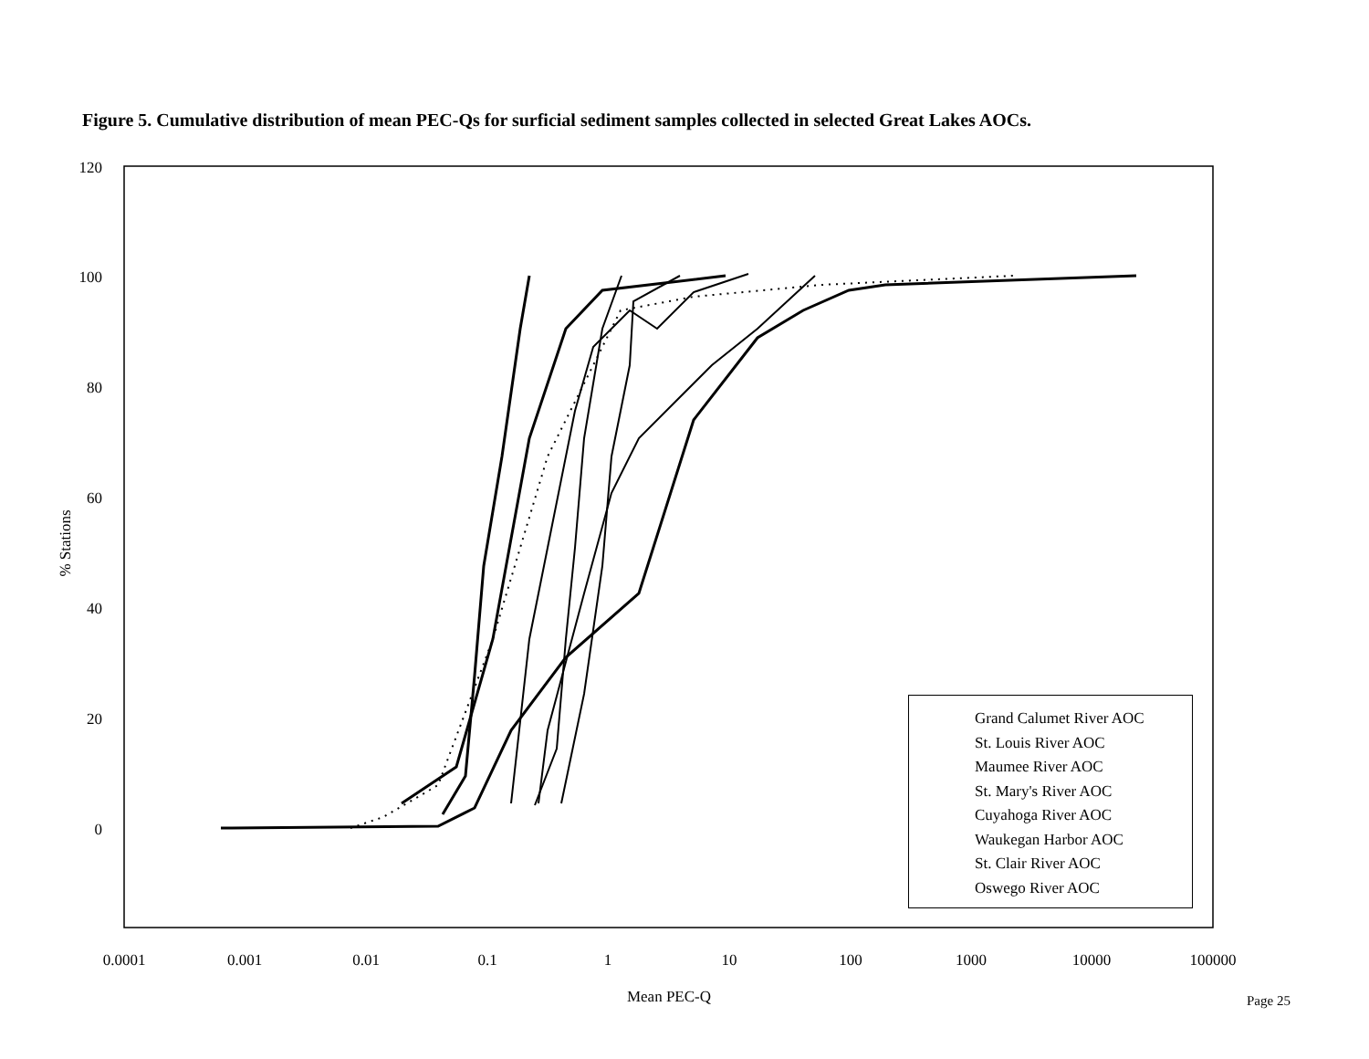Figure 5. Cumulative distribution of mean PEC-Qs for surficial sediment samples collected in selected Great Lakes AOCs.
120
100
80
60
40
20
0
0.0001
0.001
0.01
0.1
1
10
100
1000
10000
100000
Mean PEC-Q
% Stations
Grand Calumet River AOC
St. Louis River AOC
Maumee River AOC
St. Mary's River AOC
Cuyahoga River AOC
Waukegan Harbor AOC
St. Clair River AOC
Oswego River AOC
Page 25